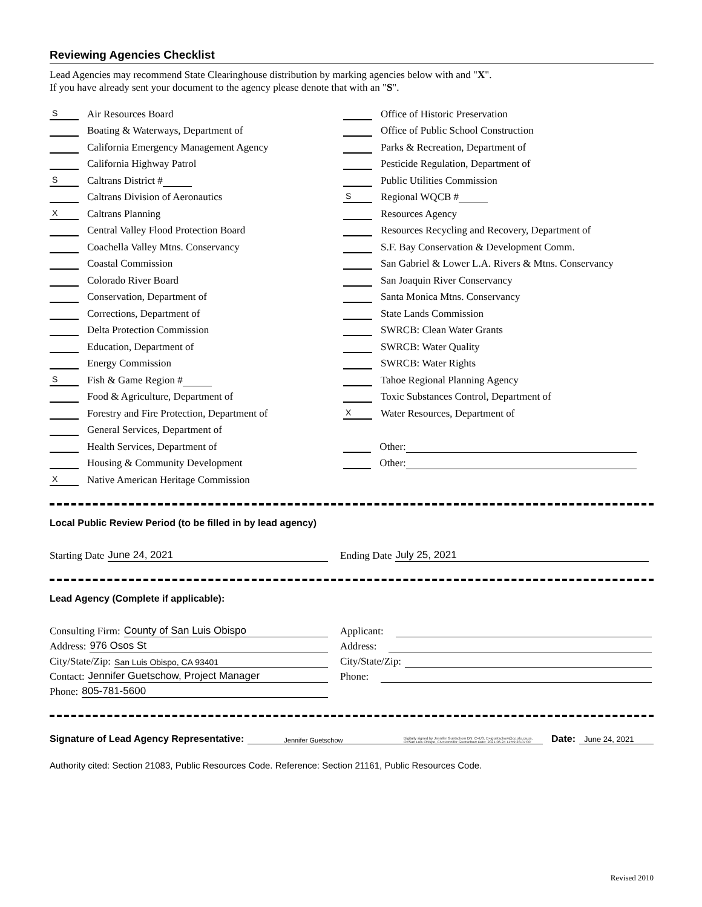Reviewing Agencies Checklist
Lead Agencies may recommend State Clearinghouse distribution by marking agencies below with and "X".
If you have already sent your document to the agency please denote that with an "S".
S Air Resources Board
Boating & Waterways, Department of
California Emergency Management Agency
California Highway Patrol
S Caltrans District #
Caltrans Division of Aeronautics
X Caltrans Planning
Central Valley Flood Protection Board
Coachella Valley Mtns. Conservancy
Coastal Commission
Colorado River Board
Conservation, Department of
Corrections, Department of
Delta Protection Commission
Education, Department of
Energy Commission
S Fish & Game Region #
Food & Agriculture, Department of
Forestry and Fire Protection, Department of
General Services, Department of
Health Services, Department of
Housing & Community Development
X Native American Heritage Commission
Office of Historic Preservation
Office of Public School Construction
Parks & Recreation, Department of
Pesticide Regulation, Department of
Public Utilities Commission
S Regional WQCB #
Resources Agency
Resources Recycling and Recovery, Department of
S.F. Bay Conservation & Development Comm.
San Gabriel & Lower L.A. Rivers & Mtns. Conservancy
San Joaquin River Conservancy
Santa Monica Mtns. Conservancy
State Lands Commission
SWRCB: Clean Water Grants
SWRCB: Water Quality
SWRCB: Water Rights
Tahoe Regional Planning Agency
Toxic Substances Control, Department of
X Water Resources, Department of
Other:
Other:
Local Public Review Period (to be filled in by lead agency)
Starting Date June 24, 2021 Ending Date July 25, 2021
Lead Agency (Complete if applicable):
Consulting Firm: County of San Luis Obispo
Address: 976 Osos St
City/State/Zip: San Luis Obispo, CA 93401
Contact: Jennifer Guetschow, Project Manager
Phone: 805-781-5600
Applicant:
Address:
City/State/Zip:
Phone:
Signature of Lead Agency Representative: Jennifer Guetschow Digitally signed by Jennifer Guetschow DN: C=US, E=jguetschow@co.slo.ca.us, O=San Luis Obispo, CN=Jennifer Guetschow Date: 2021.06.24 11:59:28-07'00' Date: June 24, 2021
Authority cited: Section 21083, Public Resources Code. Reference: Section 21161, Public Resources Code.
Revised 2010